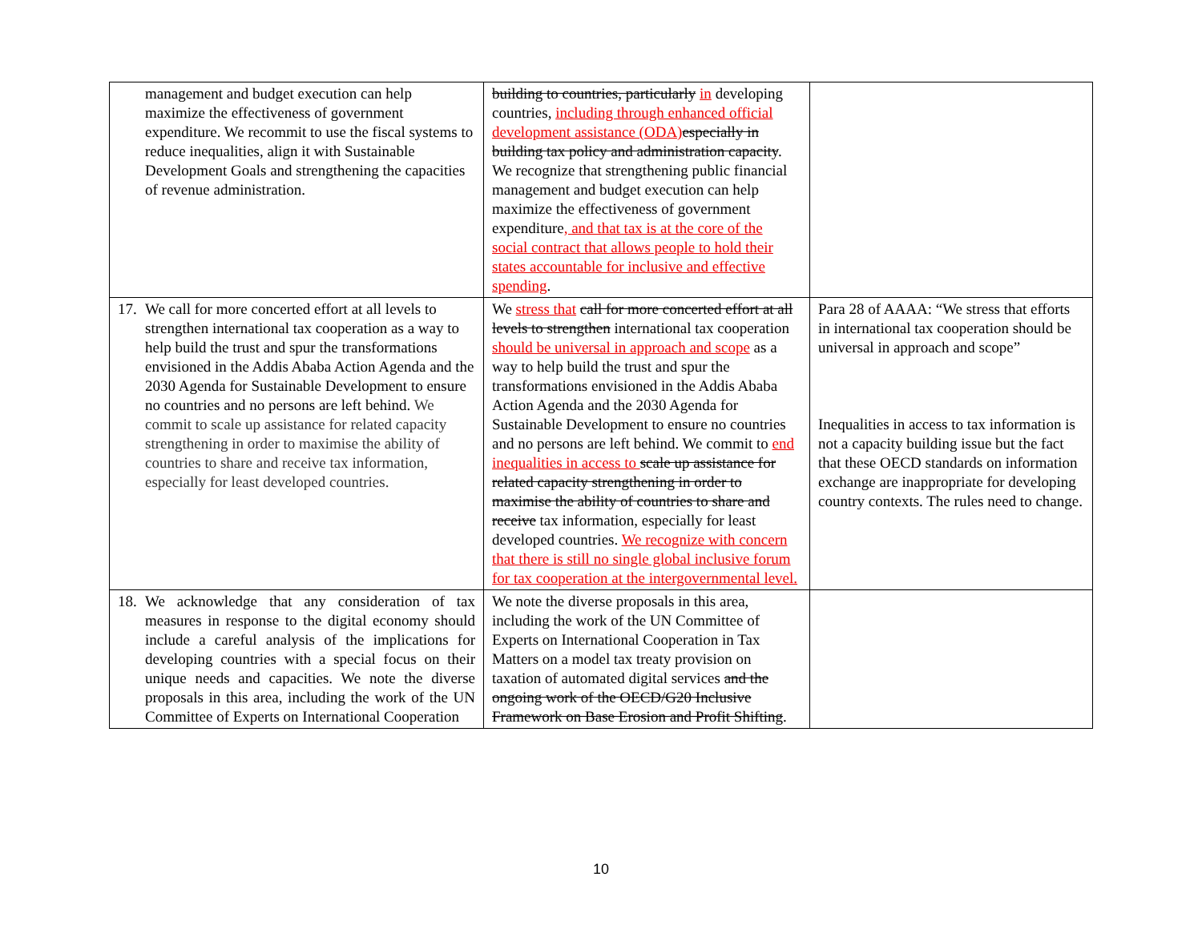| management and budget execution can help maximize the effectiveness of government expenditure. We recommit to use the fiscal systems to reduce inequalities, align it with Sustainable Development Goals and strengthening the capacities of revenue administration. | building to countries, particularly in developing countries, including through enhanced official development assistance (ODA) especially in building tax policy and administration capacity . We recognize that strengthening public financial management and budget execution can help maximize the effectiveness of government expenditure , and that tax is at the core of the social contract that allows people to hold their states accountable for inclusive and effective spending . | |
| 17. We call for more concerted effort at all levels to strengthen international tax cooperation as a way to help build the trust and spur the transformations envisioned in the Addis Ababa Action Agenda and the 2030 Agenda for Sustainable Development to ensure no countries and no persons are left behind. We commit to scale up assistance for related capacity strengthening in order to maximise the ability of countries to share and receive tax information, especially for least developed countries. | We stress that call for more concerted effort at all levels to strengthen international tax cooperation should be universal in approach and scope as a way to help build the trust and spur the transformations envisioned in the Addis Ababa Action Agenda and the 2030 Agenda for Sustainable Development to ensure no countries and no persons are left behind. We commit to end inequalities in access to scale up assistance for related capacity strengthening in order to maximise the ability of countries to share and receive tax information, especially for least developed countries. We recognize with concern that there is still no single global inclusive forum for tax cooperation at the intergovernmental level. | Para 28 of AAAA: “We stress that efforts in international tax cooperation should be universal in approach and scope” Inequalities in access to tax information is not a capacity building issue but the fact that these OECD standards on information exchange are inappropriate for developing country contexts. The rules need to change. |
| 18. We acknowledge that any consideration of tax measures in response to the digital economy should include a careful analysis of the implications for developing countries with a special focus on their unique needs and capacities. We note the diverse proposals in this area, including the work of the UN Committee of Experts on International Cooperation | We note the diverse proposals in this area, including the work of the UN Committee of Experts on International Cooperation in Tax Matters on a model tax treaty provision on taxation of automated digital services and the ongoing work of the OECD/G20 Inclusive Framework on Base Erosion and Profit Shifting . | |
10